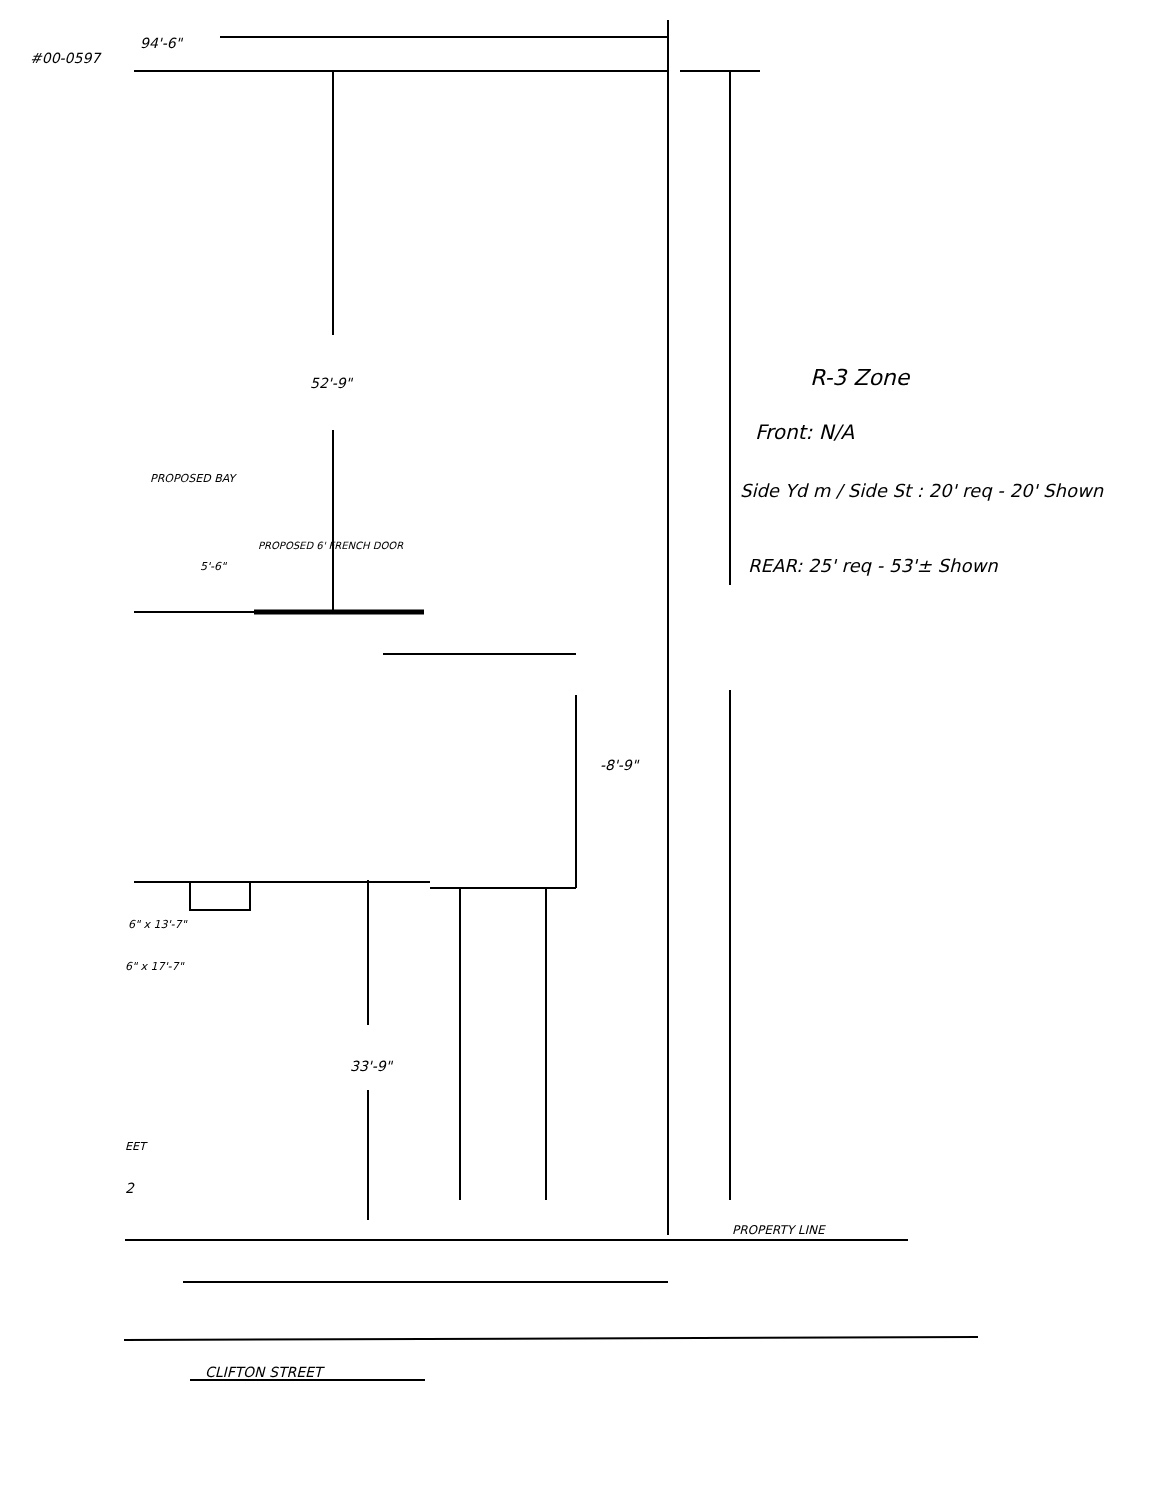#00-0597
94'-6"
52'-9"
PROPOSED BAY
5'-6"
PROPOSED 6' FRENCH DOOR
-8'-9"
6" x 13'-7"
6" x 17'-7"
33'-9"
EET
2
PROPERTY LINE
CLIFTON STREET
R-3 Zone
Front: N/A
Side Yd m / Side St : 20' req - 20' Shown
REAR: 25' req - 53'± Shown